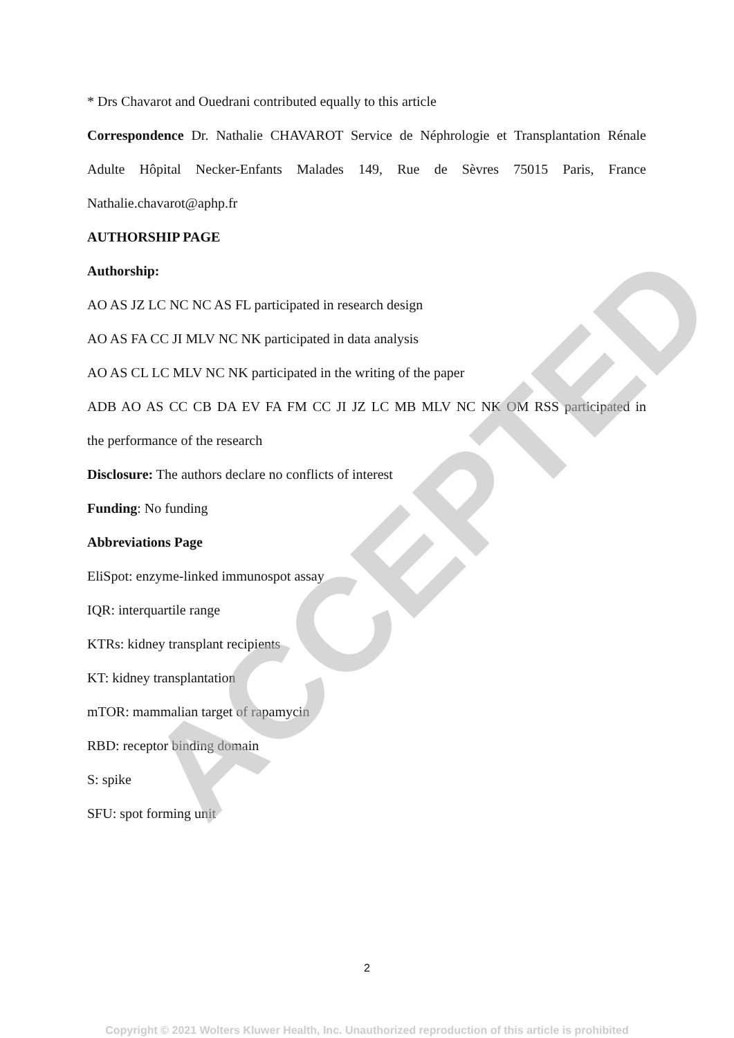* Drs Chavarot and Ouedrani contributed equally to this article
Correspondence Dr. Nathalie CHAVAROT Service de Néphrologie et Transplantation Rénale
Adulte Hôpital Necker-Enfants Malades 149, Rue de Sèvres 75015 Paris, France
Nathalie.chavarot@aphp.fr
AUTHORSHIP PAGE
Authorship:
AO AS JZ LC NC NC AS FL participated in research design
AO AS FA CC JI MLV NC NK participated in data analysis
AO AS CL LC MLV NC NK participated in the writing of the paper
ADB AO AS CC CB DA EV FA FM CC JI JZ LC MB MLV NC NK OM RSS participated in
the performance of the research
Disclosure: The authors declare no conflicts of interest
Funding: No funding
Abbreviations Page
EliSpot: enzyme-linked immunospot assay
IQR: interquartile range
KTRs: kidney transplant recipients
KT: kidney transplantation
mTOR: mammalian target of rapamycin
RBD: receptor binding domain
S: spike
SFU: spot forming unit
ACCEPTED
2
Copyright © 2021 Wolters Kluwer Health, Inc. Unauthorized reproduction of this article is prohibited